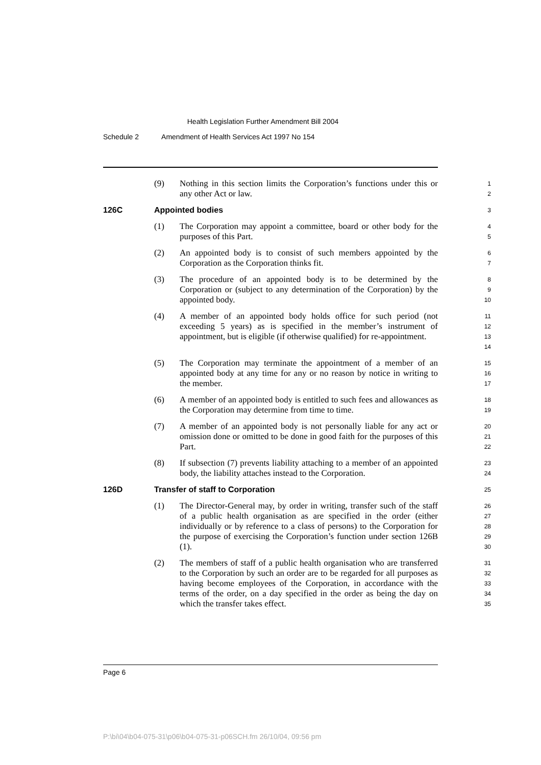Health Legislation Further Amendment Bill 2004
Schedule 2 Amendment of Health Services Act 1997 No 154
(9) Nothing in this section limits the Corporation’s functions under this or any other Act or law.
1
2
126C Appointed bodies
3
(1) The Corporation may appoint a committee, board or other body for the purposes of this Part.
4
5
(2) An appointed body is to consist of such members appointed by the Corporation as the Corporation thinks fit.
6
7
(3) The procedure of an appointed body is to be determined by the Corporation or (subject to any determination of the Corporation) by the appointed body.
8
9
10
(4) A member of an appointed body holds office for such period (not exceeding 5 years) as is specified in the member’s instrument of appointment, but is eligible (if otherwise qualified) for re-appointment.
11
12
13
14
(5) The Corporation may terminate the appointment of a member of an appointed body at any time for any or no reason by notice in writing to the member.
15
16
17
(6) A member of an appointed body is entitled to such fees and allowances as the Corporation may determine from time to time.
18
19
(7) A member of an appointed body is not personally liable for any act or omission done or omitted to be done in good faith for the purposes of this Part.
20
21
22
(8) If subsection (7) prevents liability attaching to a member of an appointed body, the liability attaches instead to the Corporation.
23
24
126D Transfer of staff to Corporation
25
(1) The Director-General may, by order in writing, transfer such of the staff of a public health organisation as are specified in the order (either individually or by reference to a class of persons) to the Corporation for the purpose of exercising the Corporation’s function under section 126B (1).
26
27
28
29
30
(2) The members of staff of a public health organisation who are transferred to the Corporation by such an order are to be regarded for all purposes as having become employees of the Corporation, in accordance with the terms of the order, on a day specified in the order as being the day on which the transfer takes effect.
31
32
33
34
35
Page 6
P:\bi\04\b04-075-31\p06\b04-075-31-p06SCH.fm 26/10/04, 09:56 pm